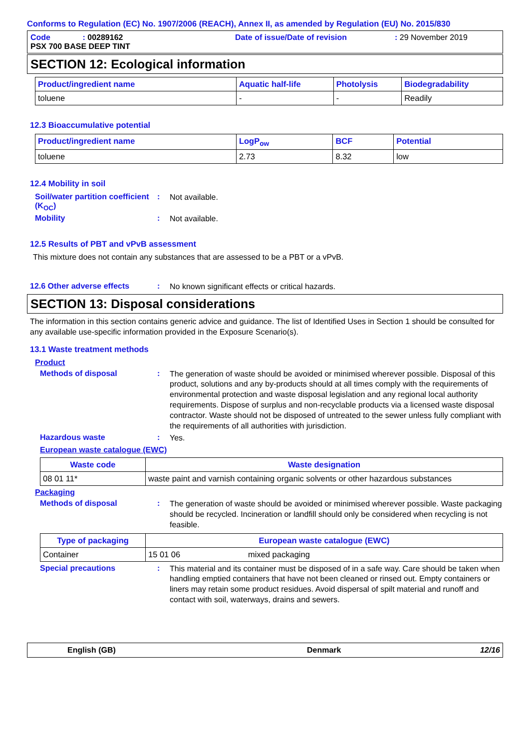Conforms to Regulation (EC) No. 1907/2006 (REACH), Annex II, as amended by Regulation (EU) No. 2015/830
Code : 00289162
Date of issue/Date of revision
: 29 November 2019
PSX 700 BASE DEEP TINT
SECTION 12: Ecological information
| Product/ingredient name | Aquatic half-life | Photolysis | Biodegradability |
| --- | --- | --- | --- |
| toluene | - | - | Readily |
12.3 Bioaccumulative potential
| Product/ingredient name | LogP<sub>ow</sub> | BCF | Potential |
| --- | --- | --- | --- |
| toluene | 2.73 | 8.32 | low |
12.4 Mobility in soil
Soil/water partition coefficient (K<sub>OC</sub>)
:
Not available.
Mobility :
Not available.
12.5 Results of PBT and vPvB assessment
This mixture does not contain any substances that are assessed to be a PBT or a vPvB.
12.6 Other adverse effects :
No known significant effects or critical hazards.
SECTION 13: Disposal considerations
The information in this section contains generic advice and guidance. The list of Identified Uses in Section 1 should be consulted for any available use-specific information provided in the Exposure Scenario(s).
13.1 Waste treatment methods
Product
Methods of disposal :
The generation of waste should be avoided or minimised wherever possible. Disposal of this product, solutions and any by-products should at all times comply with the requirements of environmental protection and waste disposal legislation and any regional local authority requirements. Dispose of surplus and non-recyclable products via a licensed waste disposal contractor. Waste should not be disposed of untreated to the sewer unless fully compliant with the requirements of all authorities with jurisdiction.
Hazardous waste :
Yes.
European waste catalogue (EWC)
| Waste code | Waste designation |
| --- | --- |
| 08 01 11* | waste paint and varnish containing organic solvents or other hazardous substances |
Packaging
Methods of disposal :
The generation of waste should be avoided or minimised wherever possible. Waste packaging should be recycled. Incineration or landfill should only be considered when recycling is not feasible.
| Type of packaging | European waste catalogue (EWC) | |
| --- | --- | --- |
| Container | 15 01 06 | mixed packaging |
Special precautions :
This material and its container must be disposed of in a safe way. Care should be taken when handling emptied containers that have not been cleaned or rinsed out. Empty containers or liners may retain some product residues. Avoid dispersal of spilt material and runoff and contact with soil, waterways, drains and sewers.
English (GB) Denmark 12/16